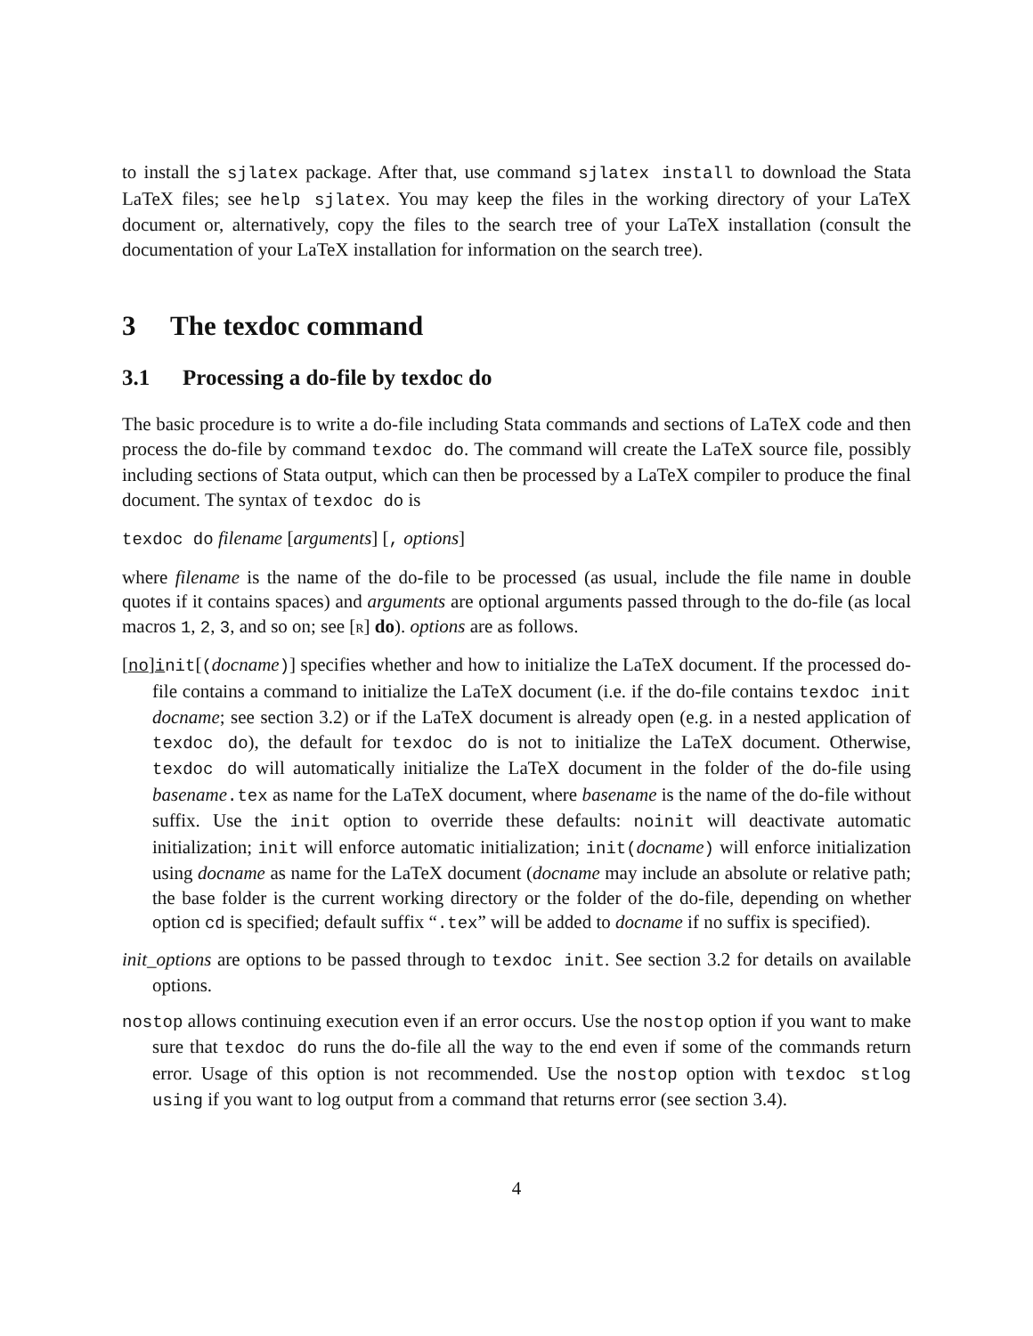to install the sjlatex package. After that, use command sjlatex install to download the Stata LaTeX files; see help sjlatex. You may keep the files in the working directory of your LaTeX document or, alternatively, copy the files to the search tree of your LaTeX installation (consult the documentation of your LaTeX installation for information on the search tree).
3 The texdoc command
3.1 Processing a do-file by texdoc do
The basic procedure is to write a do-file including Stata commands and sections of LaTeX code and then process the do-file by command texdoc do. The command will create the LaTeX source file, possibly including sections of Stata output, which can then be processed by a LaTeX compiler to produce the final document. The syntax of texdoc do is
texdoc do filename [arguments] [, options]
where filename is the name of the do-file to be processed (as usual, include the file name in double quotes if it contains spaces) and arguments are optional arguments passed through to the do-file (as local macros 1, 2, 3, and so on; see [R] do). options are as follows.
[no]init[(docname)] specifies whether and how to initialize the LaTeX document. If the processed do-file contains a command to initialize the LaTeX document (i.e. if the do-file contains texdoc init docname; see section 3.2) or if the LaTeX document is already open (e.g. in a nested application of texdoc do), the default for texdoc do is not to initialize the LaTeX document. Otherwise, texdoc do will automatically initialize the LaTeX document in the folder of the do-file using basename.tex as name for the LaTeX document, where basename is the name of the do-file without suffix. Use the init option to override these defaults: noinit will deactivate automatic initialization; init will enforce automatic initialization; init(docname) will enforce initialization using docname as name for the LaTeX document (docname may include an absolute or relative path; the base folder is the current working directory or the folder of the do-file, depending on whether option cd is specified; default suffix “.tex” will be added to docname if no suffix is specified).
init_options are options to be passed through to texdoc init. See section 3.2 for details on available options.
nostop allows continuing execution even if an error occurs. Use the nostop option if you want to make sure that texdoc do runs the do-file all the way to the end even if some of the commands return error. Usage of this option is not recommended. Use the nostop option with texdoc stlog using if you want to log output from a command that returns error (see section 3.4).
4